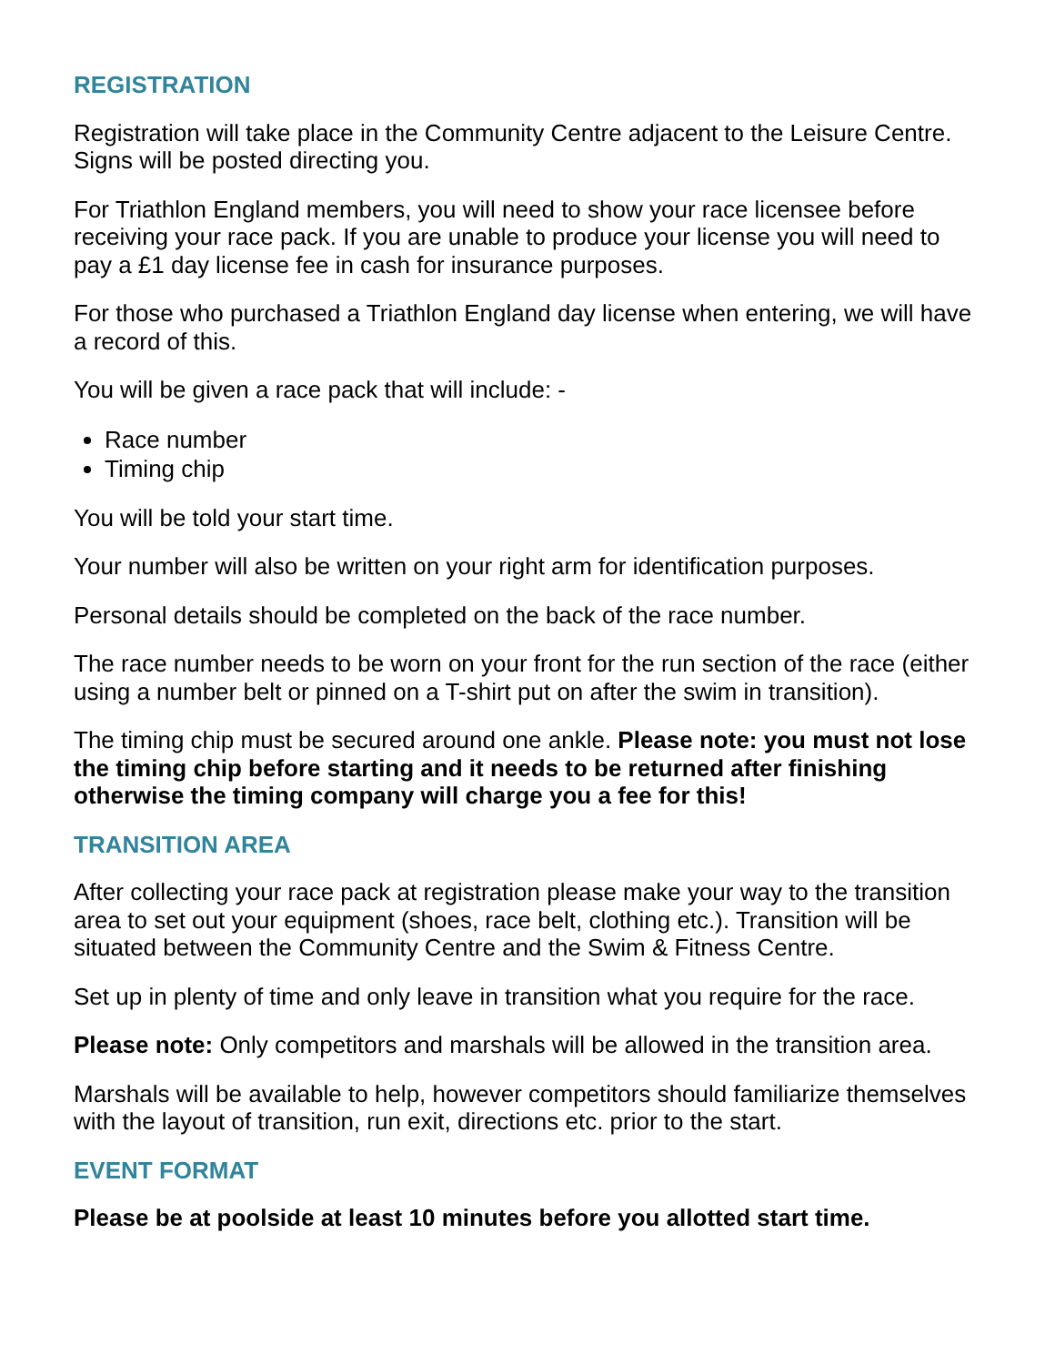REGISTRATION
Registration will take place in the Community Centre adjacent to the Leisure Centre. Signs will be posted directing you.
For Triathlon England members, you will need to show your race licensee before receiving your race pack. If you are unable to produce your license you will need to pay a £1 day license fee in cash for insurance purposes.
For those who purchased a Triathlon England day license when entering, we will have a record of this.
You will be given a race pack that will include: -
Race number
Timing chip
You will be told your start time.
Your number will also be written on your right arm for identification purposes.
Personal details should be completed on the back of the race number.
The race number needs to be worn on your front for the run section of the race (either using a number belt or pinned on a T-shirt put on after the swim in transition).
The timing chip must be secured around one ankle. Please note: you must not lose the timing chip before starting and it needs to be returned after finishing otherwise the timing company will charge you a fee for this!
TRANSITION AREA
After collecting your race pack at registration please make your way to the transition area to set out your equipment (shoes, race belt, clothing etc.). Transition will be situated between the Community Centre and the Swim & Fitness Centre.
Set up in plenty of time and only leave in transition what you require for the race.
Please note: Only competitors and marshals will be allowed in the transition area.
Marshals will be available to help, however competitors should familiarize themselves with the layout of transition, run exit, directions etc. prior to the start.
EVENT FORMAT
Please be at poolside at least 10 minutes before you allotted start time.